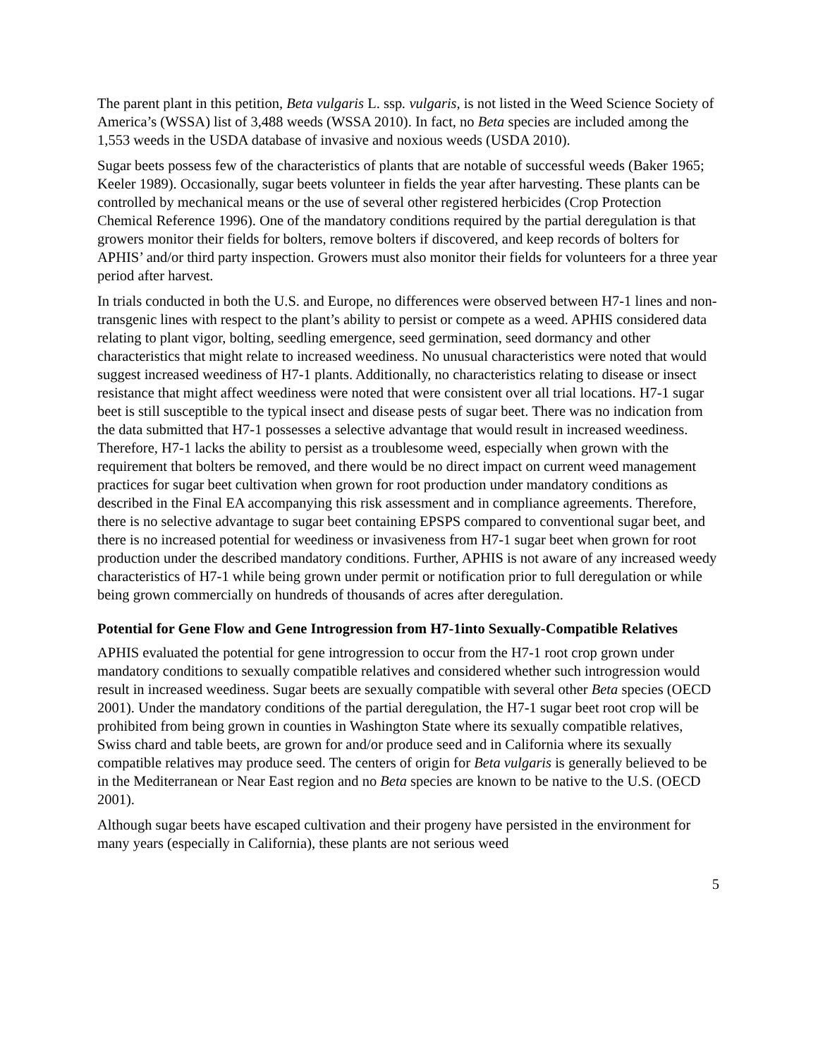The parent plant in this petition, Beta vulgaris L. ssp. vulgaris, is not listed in the Weed Science Society of America’s (WSSA) list of 3,488 weeds (WSSA 2010). In fact, no Beta species are included among the 1,553 weeds in the USDA database of invasive and noxious weeds (USDA 2010).
Sugar beets possess few of the characteristics of plants that are notable of successful weeds (Baker 1965; Keeler 1989). Occasionally, sugar beets volunteer in fields the year after harvesting. These plants can be controlled by mechanical means or the use of several other registered herbicides (Crop Protection Chemical Reference 1996). One of the mandatory conditions required by the partial deregulation is that growers monitor their fields for bolters, remove bolters if discovered, and keep records of bolters for APHIS’ and/or third party inspection. Growers must also monitor their fields for volunteers for a three year period after harvest.
In trials conducted in both the U.S. and Europe, no differences were observed between H7-1 lines and non-transgenic lines with respect to the plant’s ability to persist or compete as a weed. APHIS considered data relating to plant vigor, bolting, seedling emergence, seed germination, seed dormancy and other characteristics that might relate to increased weediness. No unusual characteristics were noted that would suggest increased weediness of H7-1 plants. Additionally, no characteristics relating to disease or insect resistance that might affect weediness were noted that were consistent over all trial locations. H7-1 sugar beet is still susceptible to the typical insect and disease pests of sugar beet. There was no indication from the data submitted that H7-1 possesses a selective advantage that would result in increased weediness. Therefore, H7-1 lacks the ability to persist as a troublesome weed, especially when grown with the requirement that bolters be removed, and there would be no direct impact on current weed management practices for sugar beet cultivation when grown for root production under mandatory conditions as described in the Final EA accompanying this risk assessment and in compliance agreements. Therefore, there is no selective advantage to sugar beet containing EPSPS compared to conventional sugar beet, and there is no increased potential for weediness or invasiveness from H7-1 sugar beet when grown for root production under the described mandatory conditions. Further, APHIS is not aware of any increased weedy characteristics of H7-1 while being grown under permit or notification prior to full deregulation or while being grown commercially on hundreds of thousands of acres after deregulation.
Potential for Gene Flow and Gene Introgression from H7-1into Sexually-Compatible Relatives
APHIS evaluated the potential for gene introgression to occur from the H7-1 root crop grown under mandatory conditions to sexually compatible relatives and considered whether such introgression would result in increased weediness. Sugar beets are sexually compatible with several other Beta species (OECD 2001). Under the mandatory conditions of the partial deregulation, the H7-1 sugar beet root crop will be prohibited from being grown in counties in Washington State where its sexually compatible relatives, Swiss chard and table beets, are grown for and/or produce seed and in California where its sexually compatible relatives may produce seed. The centers of origin for Beta vulgaris is generally believed to be in the Mediterranean or Near East region and no Beta species are known to be native to the U.S. (OECD 2001).
Although sugar beets have escaped cultivation and their progeny have persisted in the environment for many years (especially in California), these plants are not serious weed
5